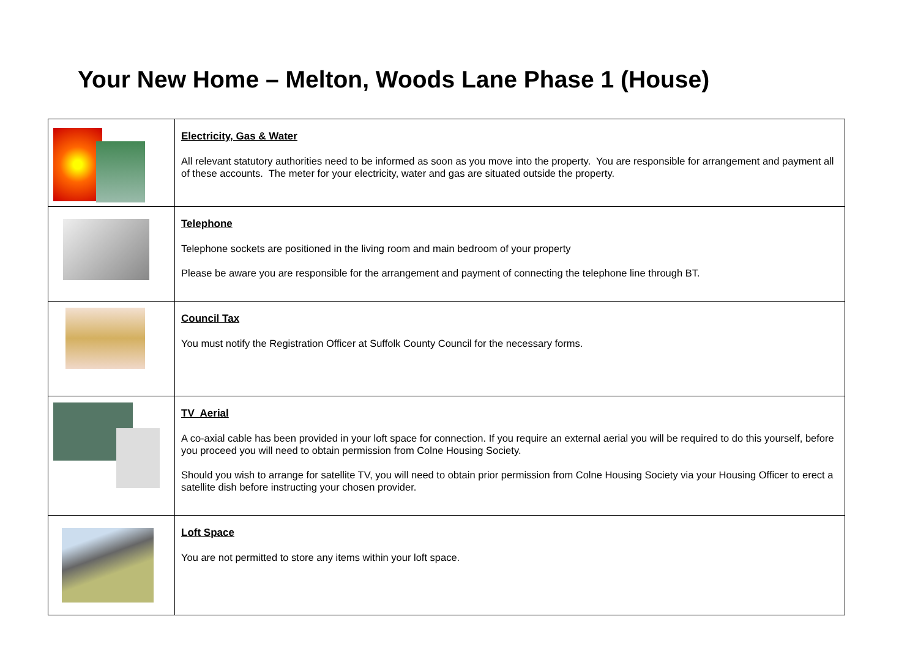Your New Home – Melton, Woods Lane Phase 1 (House)
| | Electricity, Gas & Water All relevant statutory authorities need to be informed as soon as you move into the property. You are responsible for arrangement and payment all of these accounts. The meter for your electricity, water and gas are situated outside the property. |
| | Telephone Telephone sockets are positioned in the living room and main bedroom of your property Please be aware you are responsible for the arrangement and payment of connecting the telephone line through BT. |
| | Council Tax You must notify the Registration Officer at Suffolk County Council for the necessary forms. |
| | TV Aerial A co-axial cable has been provided in your loft space for connection. If you require an external aerial you will be required to do this yourself, before you proceed you will need to obtain permission from Colne Housing Society. Should you wish to arrange for satellite TV, you will need to obtain prior permission from Colne Housing Society via your Housing Officer to erect a satellite dish before instructing your chosen provider. |
| | Loft Space You are not permitted to store any items within your loft space. |